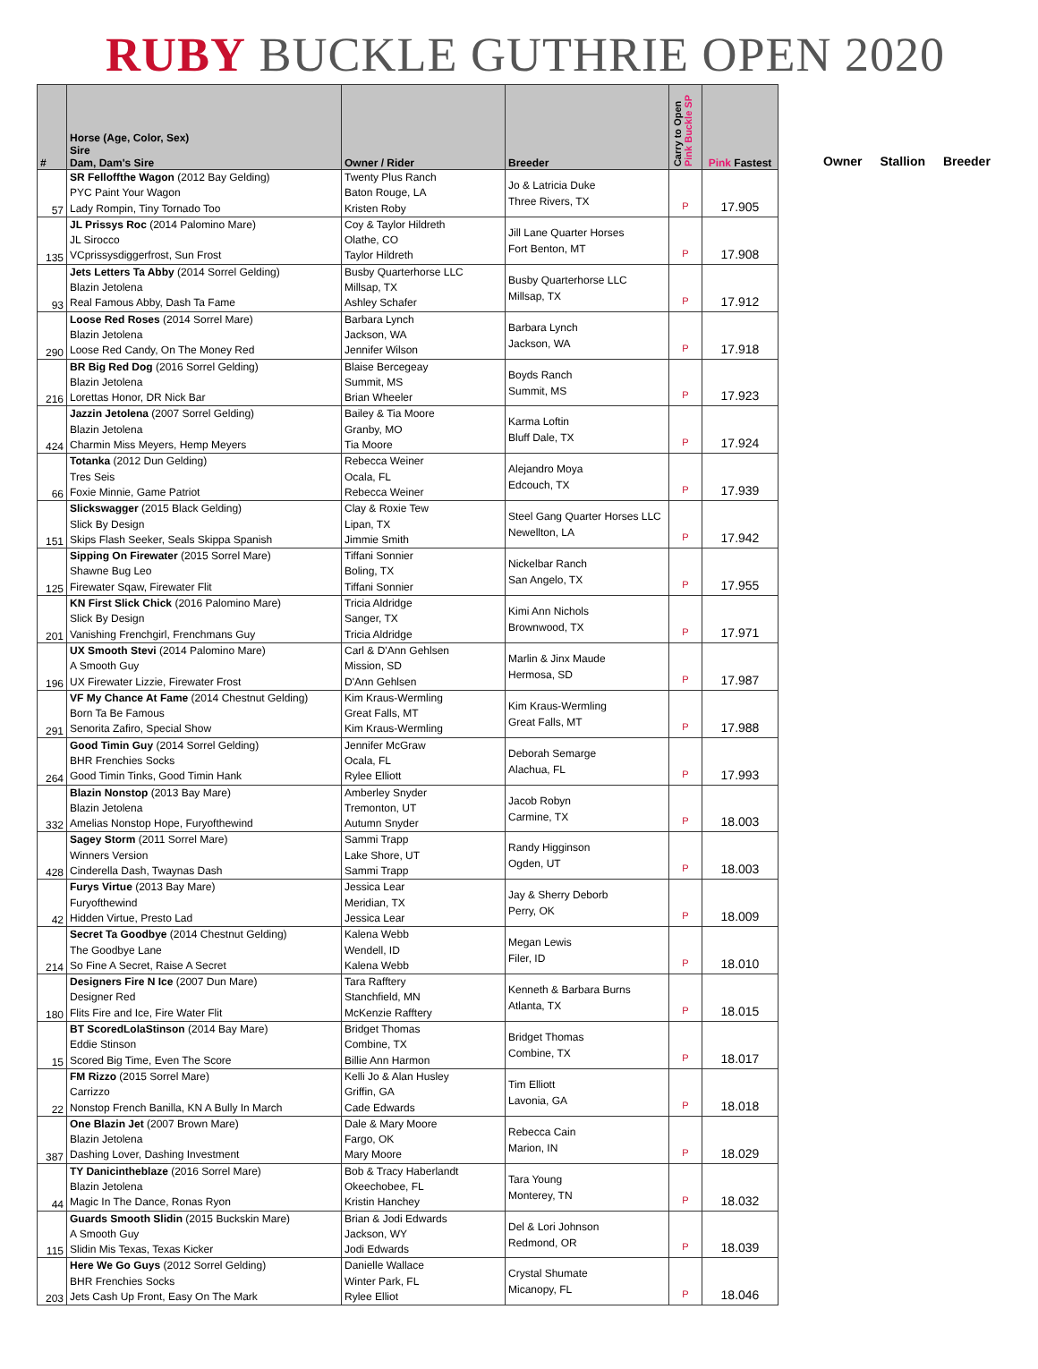RUBY BUCKLE GUTHRIE OPEN 2020
| # | Horse (Age, Color, Sex) Sire Dam, Dam's Sire | Owner / Rider | Breeder | Carry to Open Pink Buckle SP | Pink Fastest |
| --- | --- | --- | --- | --- | --- |
| 57 | SR Felloffthe Wagon (2012 Bay Gelding) PYC Paint Your Wagon Lady Rompin, Tiny Tornado Too | Twenty Plus Ranch Baton Rouge, LA Kristen Roby | Jo & Latricia Duke Three Rivers, TX | P | 17.905 |
| 135 | JL Prissys Roc (2014 Palomino Mare) JL Sirocco VCprissysdiggerfrost, Sun Frost | Coy & Taylor Hildreth Olathe, CO Taylor Hildreth | Jill Lane Quarter Horses Fort Benton, MT | P | 17.908 |
| 93 | Jets Letters Ta Abby (2014 Sorrel Gelding) Blazin Jetolena Real Famous Abby, Dash Ta Fame | Busby Quarterhorse LLC Millsap, TX Ashley Schafer | Busby Quarterhorse LLC Millsap, TX | P | 17.912 |
| 290 | Loose Red Roses (2014 Sorrel Mare) Blazin Jetolena Loose Red Candy, On The Money Red | Barbara Lynch Jackson, WA Jennifer Wilson | Barbara Lynch Jackson, WA | P | 17.918 |
| 216 | BR Big Red Dog (2016 Sorrel Gelding) Blazin Jetolena Lorettas Honor, DR Nick Bar | Blaise Bercegeay Summit, MS Brian Wheeler | Boyds Ranch Summit, MS | P | 17.923 |
| 424 | Jazzin Jetolena (2007 Sorrel Gelding) Blazin Jetolena Charmin Miss Meyers, Hemp Meyers | Bailey & Tia Moore Granby, MO Tia Moore | Karma Loftin Bluff Dale, TX | P | 17.924 |
| 66 | Totanka (2012 Dun Gelding) Tres Seis Foxie Minnie, Game Patriot | Rebecca Weiner Ocala, FL Rebecca Weiner | Alejandro Moya Edcouch, TX | P | 17.939 |
| 151 | Slickswagger (2015 Black Gelding) Slick By Design Skips Flash Seeker, Seals Skippa Spanish | Clay & Roxie Tew Lipan, TX Jimmie Smith | Steel Gang Quarter Horses LLC Newellton, LA | P | 17.942 |
| 125 | Sipping On Firewater (2015 Sorrel Mare) Shawne Bug Leo Firewater Sqaw, Firewater Flit | Tiffani Sonnier Boling, TX Tiffani Sonnier | Nickelbar Ranch San Angelo, TX | P | 17.955 |
| 201 | KN First Slick Chick (2016 Palomino Mare) Slick By Design Vanishing Frenchgirl, Frenchmans Guy | Tricia Aldridge Sanger, TX Tricia Aldridge | Kimi Ann Nichols Brownwood, TX | P | 17.971 |
| 196 | UX Smooth Stevi (2014 Palomino Mare) A Smooth Guy UX Firewater Lizzie, Firewater Frost | Carl & D'Ann Gehlsen Mission, SD D'Ann Gehlsen | Marlin & Jinx Maude Hermosa, SD | P | 17.987 |
| 291 | VF My Chance At Fame (2014 Chestnut Gelding) Born Ta Be Famous Senorita Zafiro, Special Show | Kim Kraus-Wermling Great Falls, MT Kim Kraus-Wermling | Kim Kraus-Wermling Great Falls, MT | P | 17.988 |
| 264 | Good Timin Guy (2014 Sorrel Gelding) BHR Frenchies Socks Good Timin Tinks, Good Timin Hank | Jennifer McGraw Ocala, FL Rylee Elliott | Deborah Semarge Alachua, FL | P | 17.993 |
| 332 | Blazin Nonstop (2013 Bay Mare) Blazin Jetolena Amelias Nonstop Hope, Furyofthewind | Amberley Snyder Tremonton, UT Autumn Snyder | Jacob Robyn Carmine, TX | P | 18.003 |
| 428 | Sagey Storm (2011 Sorrel Mare) Winners Version Cinderella Dash, Twaynas Dash | Sammi Trapp Lake Shore, UT Sammi Trapp | Randy Higginson Ogden, UT | P | 18.003 |
| 42 | Furys Virtue (2013 Bay Mare) Furyofthewind Hidden Virtue, Presto Lad | Jessica Lear Meridian, TX Jessica Lear | Jay & Sherry Deborb Perry, OK | P | 18.009 |
| 214 | Secret Ta Goodbye (2014 Chestnut Gelding) The Goodbye Lane So Fine A Secret, Raise A Secret | Kalena Webb Wendell, ID Kalena Webb | Megan Lewis Filer, ID | P | 18.010 |
| 180 | Designers Fire N Ice (2007 Dun Mare) Designer Red Flits Fire and Ice, Fire Water Flit | Tara Rafftery Stanchfield, MN McKenzie Rafftery | Kenneth & Barbara Burns Atlanta, TX | P | 18.015 |
| 15 | BT ScoredLolaStinson (2014 Bay Mare) Eddie Stinson Scored Big Time, Even The Score | Bridget Thomas Combine, TX Billie Ann Harmon | Bridget Thomas Combine, TX | P | 18.017 |
| 22 | FM Rizzo (2015 Sorrel Mare) Carrizzo Nonstop French Banilla, KN A Bully In March | Kelli Jo & Alan Husley Griffin, GA Cade Edwards | Tim Elliott Lavonia, GA | P | 18.018 |
| 387 | One Blazin Jet (2007 Brown Mare) Blazin Jetolena Dashing Lover, Dashing Investment | Dale & Mary Moore Fargo, OK Mary Moore | Rebecca Cain Marion, IN | P | 18.029 |
| 44 | TY Danicintheblaze (2016 Sorrel Mare) Blazin Jetolena Magic In The Dance, Ronas Ryon | Bob & Tracy Haberlandt Okeechobee, FL Kristin Hanchey | Tara Young Monterey, TN | P | 18.032 |
| 115 | Guards Smooth Slidin (2015 Buckskin Mare) A Smooth Guy Slidin Mis Texas, Texas Kicker | Brian & Jodi Edwards Jackson, WY Jodi Edwards | Del & Lori Johnson Redmond, OR | P | 18.039 |
| 203 | Here We Go Guys (2012 Sorrel Gelding) BHR Frenchies Socks Jets Cash Up Front, Easy On The Mark | Danielle Wallace Winter Park, FL Rylee Elliot | Crystal Shumate Micanopy, FL | P | 18.046 |
Owner Stallion Breeder